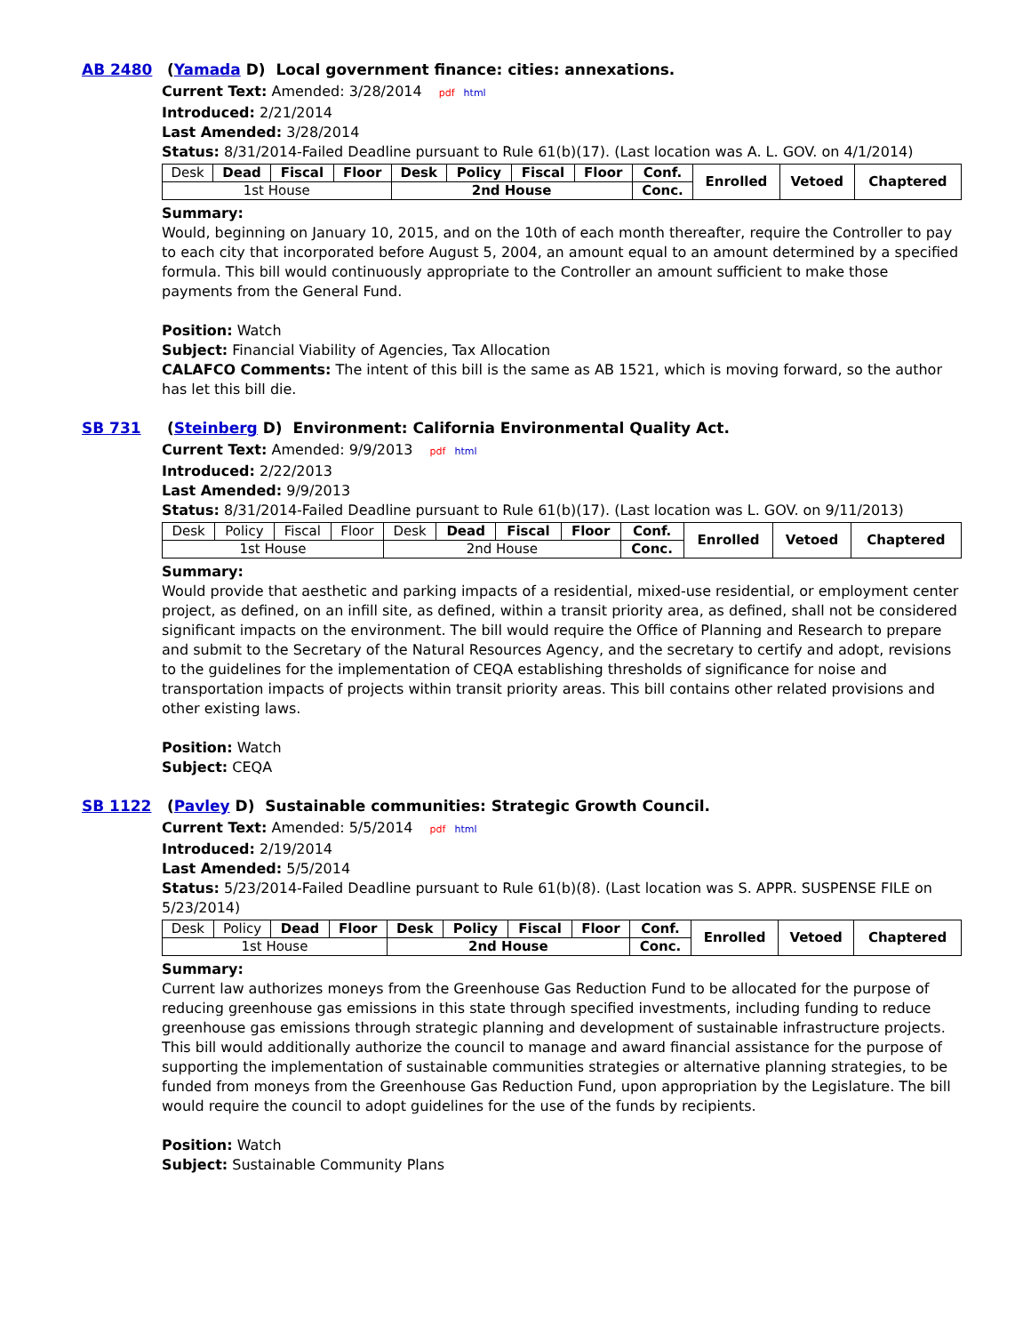AB 2480 (Yamada D) Local government finance: cities: annexations.
Current Text: Amended: 3/28/2014 pdf html
Introduced: 2/21/2014
Last Amended: 3/28/2014
Status: 8/31/2014-Failed Deadline pursuant to Rule 61(b)(17). (Last location was A. L. GOV. on 4/1/2014)
| Desk | Dead | Fiscal | Floor | Desk | Policy | Fiscal | Floor | Conf. | Enrolled | Vetoed | Chaptered |
| 1st House | | | | 2nd House | | | | Conc. | | | |
Summary:
Would, beginning on January 10, 2015, and on the 10th of each month thereafter, require the Controller to pay to each city that incorporated before August 5, 2004, an amount equal to an amount determined by a specified formula. This bill would continuously appropriate to the Controller an amount sufficient to make those payments from the General Fund.
Position: Watch
Subject: Financial Viability of Agencies, Tax Allocation
CALAFCO Comments: The intent of this bill is the same as AB 1521, which is moving forward, so the author has let this bill die.
SB 731 (Steinberg D) Environment: California Environmental Quality Act.
Current Text: Amended: 9/9/2013 pdf html
Introduced: 2/22/2013
Last Amended: 9/9/2013
Status: 8/31/2014-Failed Deadline pursuant to Rule 61(b)(17). (Last location was L. GOV. on 9/11/2013)
| Desk | Policy | Fiscal | Floor | Desk | Dead | Fiscal | Floor | Conf. | Enrolled | Vetoed | Chaptered |
| 1st House | | | | 2nd House | | | | Conc. | | | |
Summary:
Would provide that aesthetic and parking impacts of a residential, mixed-use residential, or employment center project, as defined, on an infill site, as defined, within a transit priority area, as defined, shall not be considered significant impacts on the environment. The bill would require the Office of Planning and Research to prepare and submit to the Secretary of the Natural Resources Agency, and the secretary to certify and adopt, revisions to the guidelines for the implementation of CEQA establishing thresholds of significance for noise and transportation impacts of projects within transit priority areas. This bill contains other related provisions and other existing laws.
Position: Watch
Subject: CEQA
SB 1122 (Pavley D) Sustainable communities: Strategic Growth Council.
Current Text: Amended: 5/5/2014 pdf html
Introduced: 2/19/2014
Last Amended: 5/5/2014
Status: 5/23/2014-Failed Deadline pursuant to Rule 61(b)(8). (Last location was S. APPR. SUSPENSE FILE on 5/23/2014)
| Desk | Policy | Dead | Floor | Desk | Policy | Fiscal | Floor | Conf. | Enrolled | Vetoed | Chaptered |
| 1st House | | | | 2nd House | | | | Conc. | | | |
Summary:
Current law authorizes moneys from the Greenhouse Gas Reduction Fund to be allocated for the purpose of reducing greenhouse gas emissions in this state through specified investments, including funding to reduce greenhouse gas emissions through strategic planning and development of sustainable infrastructure projects. This bill would additionally authorize the council to manage and award financial assistance for the purpose of supporting the implementation of sustainable communities strategies or alternative planning strategies, to be funded from moneys from the Greenhouse Gas Reduction Fund, upon appropriation by the Legislature. The bill would require the council to adopt guidelines for the use of the funds by recipients.
Position: Watch
Subject: Sustainable Community Plans